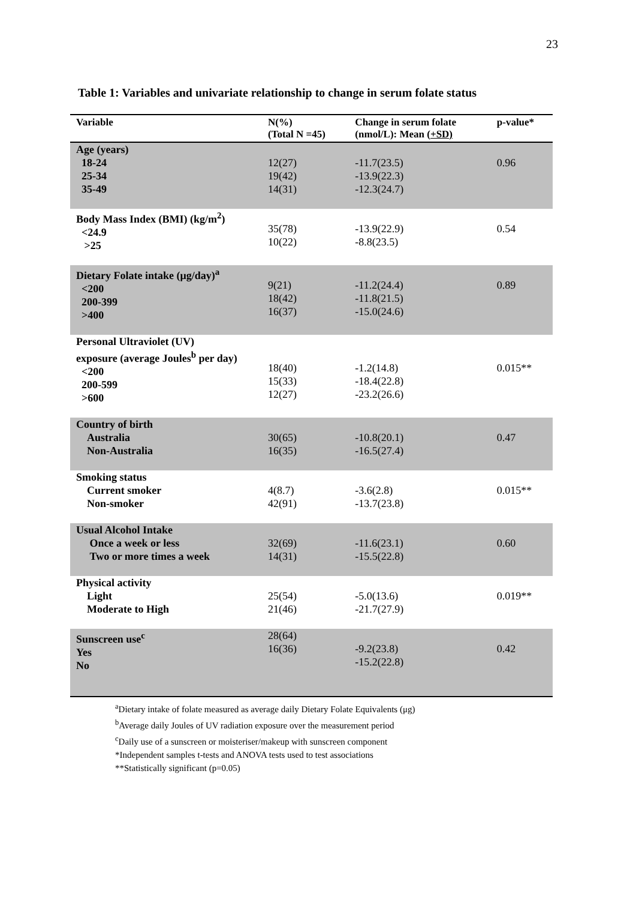23
Table 1: Variables and univariate relationship to change in serum folate status
| Variable | N(%) (Total N =45) | Change in serum folate (nmol/L): Mean ( +SD) | p-value* |
| --- | --- | --- | --- |
| Age (years) 18-24 25-34 35-49 | 12(27) 19(42) 14(31) | -11.7(23.5) -13.9(22.3) -12.3(24.7) | 0.96 |
| Body Mass Index (BMI) (kg/m<sup>2</sup>) <24.9 >25 | 35(78) 10(22) | -13.9(22.9) -8.8(23.5) | 0.54 |
| Dietary Folate intake (μg/day)<sup>a</sup> <200 200-399 >400 | 9(21) 18(42) 16(37) | -11.2(24.4) -11.8(21.5) -15.0(24.6) | 0.89 |
| Personal Ultraviolet (UV) exposure (average Joules<sup>b</sup> per day) <200 200-599 >600 | 18(40) 15(33) 12(27) | -1.2(14.8) -18.4(22.8) -23.2(26.6) | 0.015** |
| Country of birth Australia Non-Australia | 30(65) 16(35) | -10.8(20.1) -16.5(27.4) | 0.47 |
| Smoking status Current smoker Non-smoker | 4(8.7) 42(91) | -3.6(2.8) -13.7(23.8) | 0.015** |
| Usual Alcohol Intake Once a week or less Two or more times a week | 32(69) 14(31) | -11.6(23.1) -15.5(22.8) | 0.60 |
| Physical activity Light Moderate to High | 25(54) 21(46) | -5.0(13.6) -21.7(27.9) | 0.019** |
| Sunscreen use<sup>c</sup> Yes No | 28(64) 16(36) | -9.2(23.8) -15.2(22.8) | 0.42 |
<sup>a</sup> Dietary intake of folate measured as average daily Dietary Folate Equivalents (μg)
<sup>b</sup> Average daily Joules of UV radiation exposure over the measurement period
<sup>c</sup> Daily use of a sunscreen or moisteriser/makeup with sunscreen component
*Independent samples t-tests and ANOVA tests used to test associations
**Statistically significant (p=0.05)